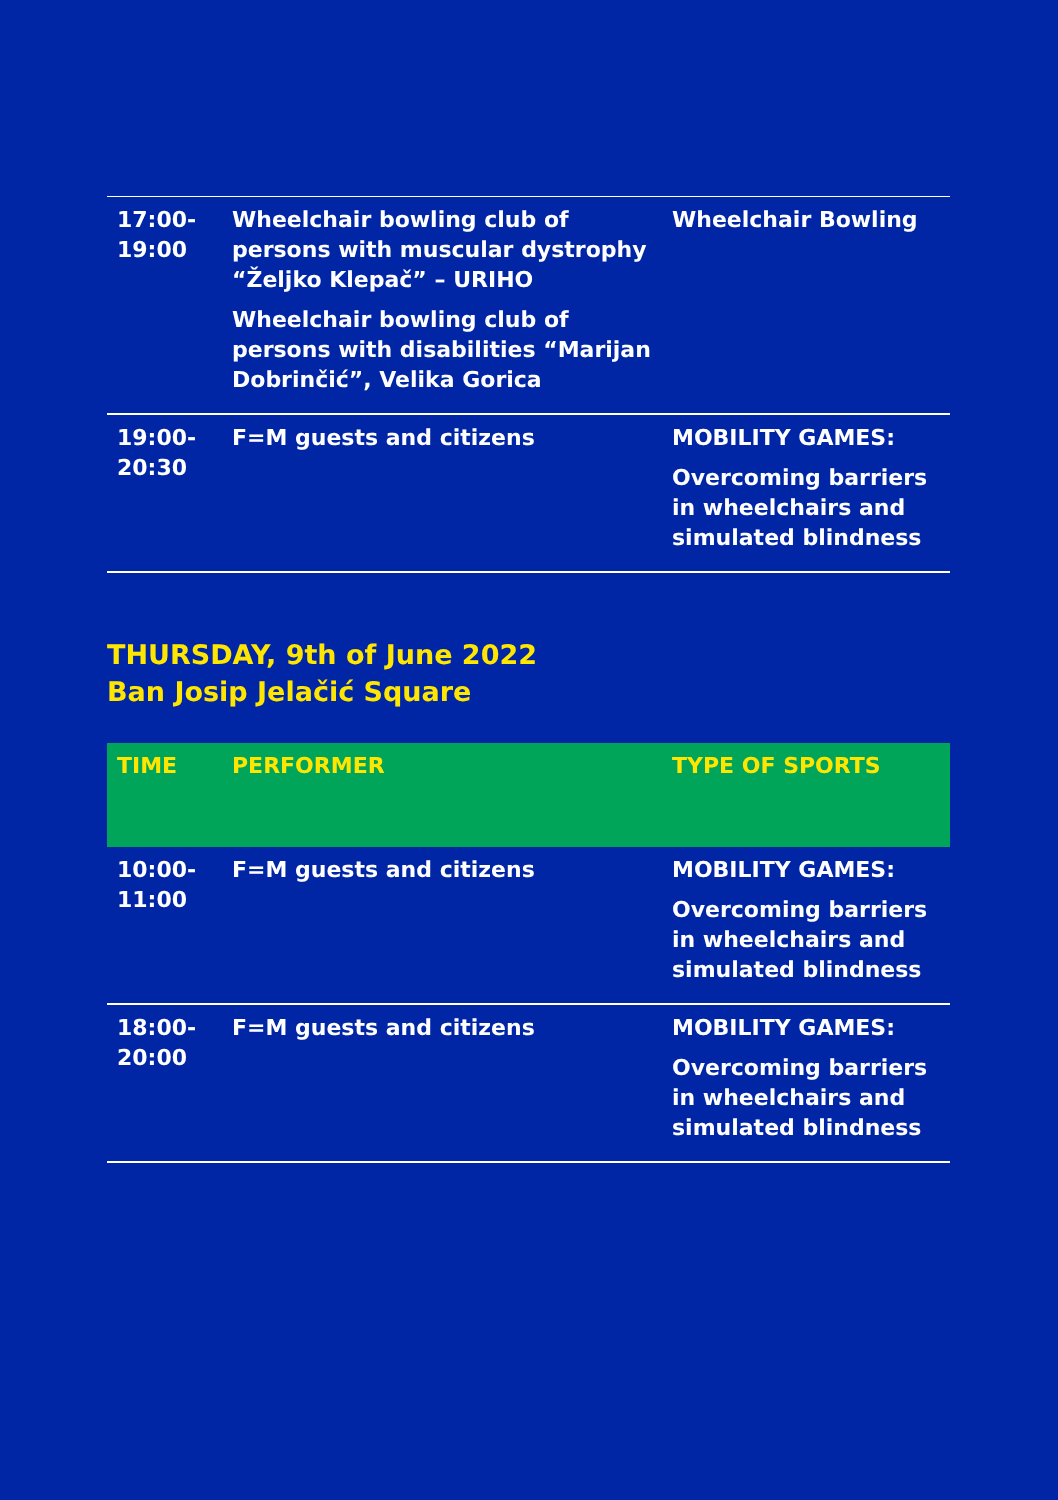| 17:00- 19:00 | Wheelchair bowling club of persons with muscular dystrophy “Željko Klepač” – URIHO Wheelchair bowling club of persons with disabilities “Marijan Dobrinčić”, Velika Gorica | Wheelchair Bowling |
| 19:00- 20:30 | F=M guests and citizens | MOBILITY GAMES: Overcoming barriers in wheelchairs and simulated blindness |
THURSDAY, 9th of June 2022
Ban Josip Jelačić Square
| TIME | PERFORMER | TYPE OF SPORTS |
| --- | --- | --- |
| 10:00- 11:00 | F=M guests and citizens | MOBILITY GAMES: Overcoming barriers in wheelchairs and simulated blindness |
| 18:00- 20:00 | F=M guests and citizens | MOBILITY GAMES: Overcoming barriers in wheelchairs and simulated blindness |